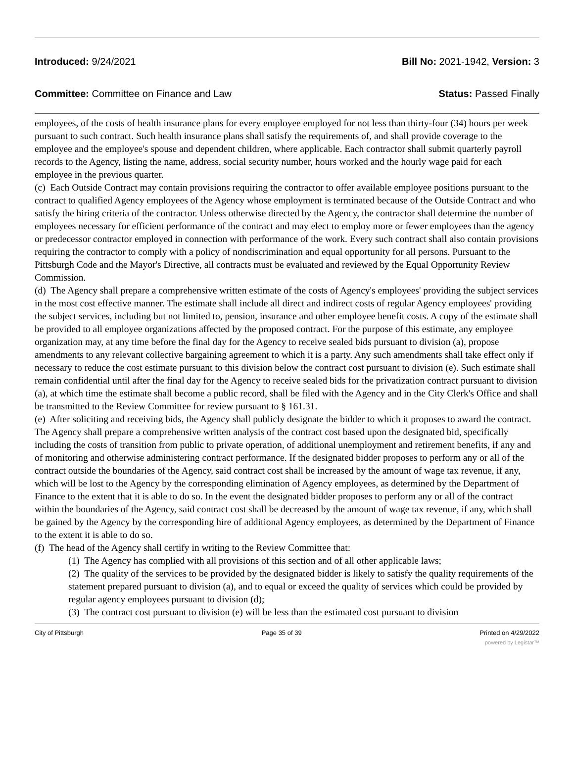Introduced: 9/24/2021 Bill No: 2021-1942, Version: 3
Committee: Committee on Finance and Law Status: Passed Finally
employees, of the costs of health insurance plans for every employee employed for not less than thirty-four (34) hours per week pursuant to such contract. Such health insurance plans shall satisfy the requirements of, and shall provide coverage to the employee and the employee's spouse and dependent children, where applicable. Each contractor shall submit quarterly payroll records to the Agency, listing the name, address, social security number, hours worked and the hourly wage paid for each employee in the previous quarter.
(c) Each Outside Contract may contain provisions requiring the contractor to offer available employee positions pursuant to the contract to qualified Agency employees of the Agency whose employment is terminated because of the Outside Contract and who satisfy the hiring criteria of the contractor. Unless otherwise directed by the Agency, the contractor shall determine the number of employees necessary for efficient performance of the contract and may elect to employ more or fewer employees than the agency or predecessor contractor employed in connection with performance of the work. Every such contract shall also contain provisions requiring the contractor to comply with a policy of nondiscrimination and equal opportunity for all persons. Pursuant to the Pittsburgh Code and the Mayor's Directive, all contracts must be evaluated and reviewed by the Equal Opportunity Review Commission.
(d) The Agency shall prepare a comprehensive written estimate of the costs of Agency's employees' providing the subject services in the most cost effective manner. The estimate shall include all direct and indirect costs of regular Agency employees' providing the subject services, including but not limited to, pension, insurance and other employee benefit costs. A copy of the estimate shall be provided to all employee organizations affected by the proposed contract. For the purpose of this estimate, any employee organization may, at any time before the final day for the Agency to receive sealed bids pursuant to division (a), propose amendments to any relevant collective bargaining agreement to which it is a party. Any such amendments shall take effect only if necessary to reduce the cost estimate pursuant to this division below the contract cost pursuant to division (e). Such estimate shall remain confidential until after the final day for the Agency to receive sealed bids for the privatization contract pursuant to division (a), at which time the estimate shall become a public record, shall be filed with the Agency and in the City Clerk's Office and shall be transmitted to the Review Committee for review pursuant to § 161.31.
(e) After soliciting and receiving bids, the Agency shall publicly designate the bidder to which it proposes to award the contract. The Agency shall prepare a comprehensive written analysis of the contract cost based upon the designated bid, specifically including the costs of transition from public to private operation, of additional unemployment and retirement benefits, if any and of monitoring and otherwise administering contract performance. If the designated bidder proposes to perform any or all of the contract outside the boundaries of the Agency, said contract cost shall be increased by the amount of wage tax revenue, if any, which will be lost to the Agency by the corresponding elimination of Agency employees, as determined by the Department of Finance to the extent that it is able to do so. In the event the designated bidder proposes to perform any or all of the contract within the boundaries of the Agency, said contract cost shall be decreased by the amount of wage tax revenue, if any, which shall be gained by the Agency by the corresponding hire of additional Agency employees, as determined by the Department of Finance to the extent it is able to do so.
(f) The head of the Agency shall certify in writing to the Review Committee that:
(1) The Agency has complied with all provisions of this section and of all other applicable laws;
(2) The quality of the services to be provided by the designated bidder is likely to satisfy the quality requirements of the statement prepared pursuant to division (a), and to equal or exceed the quality of services which could be provided by regular agency employees pursuant to division (d);
(3) The contract cost pursuant to division (e) will be less than the estimated cost pursuant to division
City of Pittsburgh Page 35 of 39 Printed on 4/29/2022
powered by Legistar™